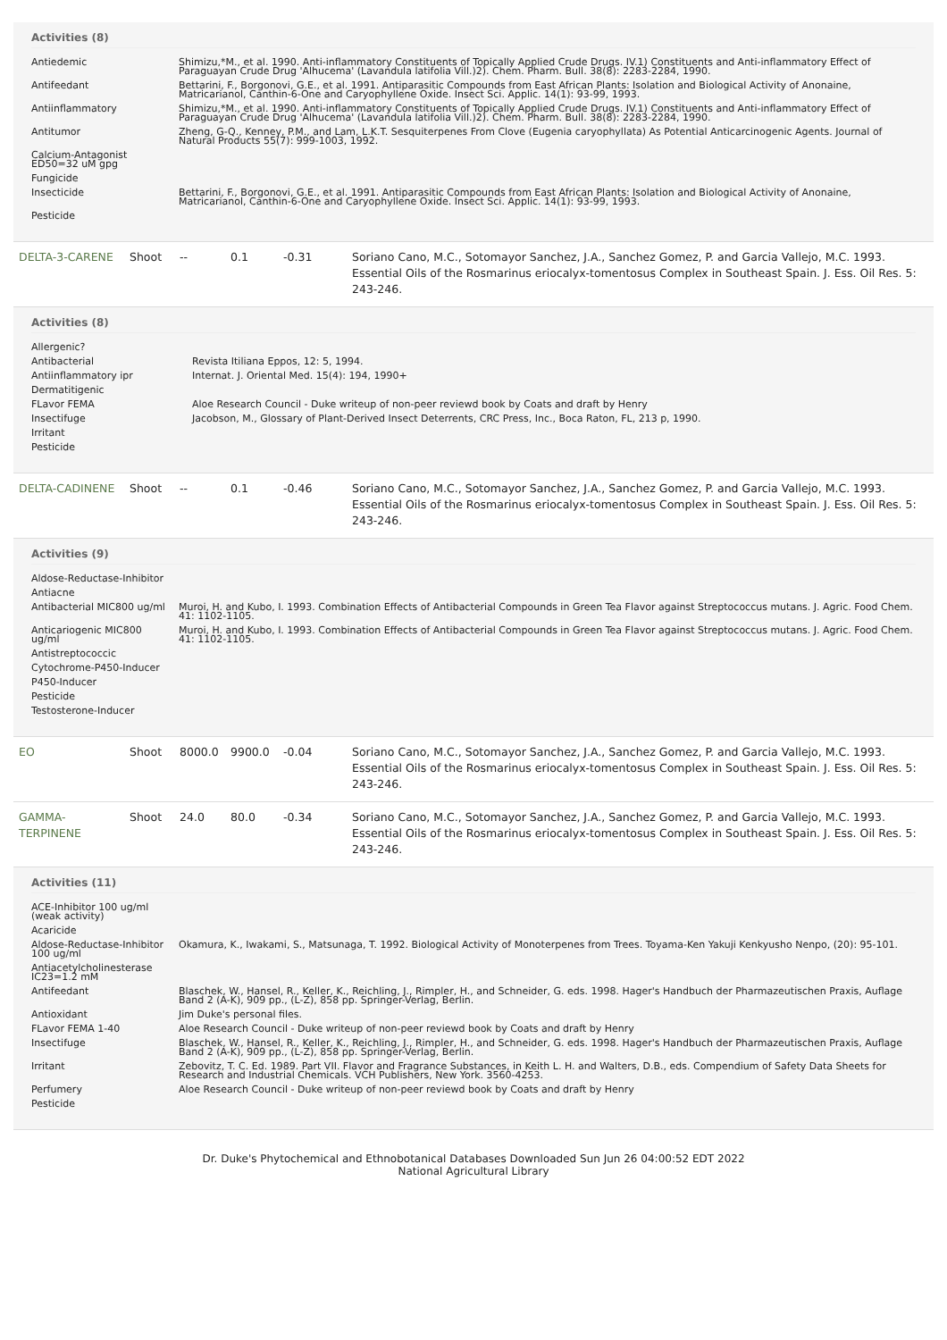Activities (8)
| Antiedemic | Shimizu,*M., et al. 1990. Anti-inflammatory Constituents of Topically Applied Crude Drugs. IV.1) Constituents and Anti-inflammatory Effect of Paraguayan Crude Drug 'Alhucema' (Lavandula latifolia Vill.)2). Chem. Pharm. Bull. 38(8): 2283-2284, 1990. |
| Antifeedant | Bettarini, F., Borgonovi, G.E., et al. 1991. Antiparasitic Compounds from East African Plants: Isolation and Biological Activity of Anonaine, Matricarianol, Canthin-6-One and Caryophyllene Oxide. Insect Sci. Applic. 14(1): 93-99, 1993. |
| Antiinflammatory | Shimizu,*M., et al. 1990. Anti-inflammatory Constituents of Topically Applied Crude Drugs. IV.1) Constituents and Anti-inflammatory Effect of Paraguayan Crude Drug 'Alhucema' (Lavandula latifolia Vill.)2). Chem. Pharm. Bull. 38(8): 2283-2284, 1990. |
| Antitumor | Zheng, G-Q., Kenney, P.M., and Lam, L.K.T. Sesquiterpenes From Clove (Eugenia caryophyllata) As Potential Anticarcinogenic Agents. Journal of Natural Products 55(7): 999-1003, 1992. |
| Calcium-Antagonist ED50=32 uM gpg | |
| Fungicide | |
| Insecticide | Bettarini, F., Borgonovi, G.E., et al. 1991. Antiparasitic Compounds from East African Plants: Isolation and Biological Activity of Anonaine, Matricarianol, Canthin-6-One and Caryophyllene Oxide. Insect Sci. Applic. 14(1): 93-99, 1993. |
| Pesticide | |
| DELTA-3-CARENE | Shoot | -- | 0.1 | -0.31 | Soriano Cano, M.C., Sotomayor Sanchez, J.A., Sanchez Gomez, P. and Garcia Vallejo, M.C. 1993. Essential Oils of the Rosmarinus eriocalyx-tomentosus Complex in Southeast Spain. J. Ess. Oil Res. 5: 243-246. |
Activities (8)
| Allergenic? | |
| Antibacterial | Revista Itiliana Eppos, 12: 5, 1994. |
| Antiinflammatory ipr | Internat. J. Oriental Med. 15(4): 194, 1990+ |
| Dermatitigenic | |
| FLavor FEMA | Aloe Research Council - Duke writeup of non-peer reviewd book by Coats and draft by Henry |
| Insectifuge | Jacobson, M., Glossary of Plant-Derived Insect Deterrents, CRC Press, Inc., Boca Raton, FL, 213 p, 1990. |
| Irritant | |
| Pesticide | |
| DELTA-CADINENE | Shoot | -- | 0.1 | -0.46 | Soriano Cano, M.C., Sotomayor Sanchez, J.A., Sanchez Gomez, P. and Garcia Vallejo, M.C. 1993. Essential Oils of the Rosmarinus eriocalyx-tomentosus Complex in Southeast Spain. J. Ess. Oil Res. 5: 243-246. |
Activities (9)
| Aldose-Reductase-Inhibitor | |
| Antiacne | |
| Antibacterial MIC800 ug/ml | Muroi, H. and Kubo, I. 1993. Combination Effects of Antibacterial Compounds in Green Tea Flavor against Streptococcus mutans. J. Agric. Food Chem. 41: 1102-1105. |
| Anticariogenic MIC800 ug/ml | Muroi, H. and Kubo, I. 1993. Combination Effects of Antibacterial Compounds in Green Tea Flavor against Streptococcus mutans. J. Agric. Food Chem. 41: 1102-1105. |
| Antistreptococcic | |
| Cytochrome-P450-Inducer | |
| P450-Inducer | |
| Pesticide | |
| Testosterone-Inducer | |
| EO | Shoot | 8000.0 | 9900.0 | -0.04 | Soriano Cano, M.C., Sotomayor Sanchez, J.A., Sanchez Gomez, P. and Garcia Vallejo, M.C. 1993. Essential Oils of the Rosmarinus eriocalyx-tomentosus Complex in Southeast Spain. J. Ess. Oil Res. 5: 243-246. |
| GAMMA-TERPINENE | Shoot | 24.0 | 80.0 | -0.34 | Soriano Cano, M.C., Sotomayor Sanchez, J.A., Sanchez Gomez, P. and Garcia Vallejo, M.C. 1993. Essential Oils of the Rosmarinus eriocalyx-tomentosus Complex in Southeast Spain. J. Ess. Oil Res. 5: 243-246. |
Activities (11)
| ACE-Inhibitor 100 ug/ml (weak activity) | |
| Acaricide | |
| Aldose-Reductase-Inhibitor 100 ug/ml | Okamura, K., Iwakami, S., Matsunaga, T. 1992. Biological Activity of Monoterpenes from Trees. Toyama-Ken Yakuji Kenkyusho Nenpo, (20): 95-101. |
| Antiacetylcholinesterase IC23=1.2 mM | |
| Antifeedant | Blaschek, W., Hansel, R., Keller, K., Reichling, J., Rimpler, H., and Schneider, G. eds. 1998. Hager's Handbuch der Pharmazeutischen Praxis, Auflage Band 2 (A-K), 909 pp., (L-Z), 858 pp. Springer-Verlag, Berlin. |
| Antioxidant | Jim Duke's personal files. |
| FLavor FEMA 1-40 | Aloe Research Council - Duke writeup of non-peer reviewd book by Coats and draft by Henry |
| Insectifuge | Blaschek, W., Hansel, R., Keller, K., Reichling, J., Rimpler, H., and Schneider, G. eds. 1998. Hager's Handbuch der Pharmazeutischen Praxis, Auflage Band 2 (A-K), 909 pp., (L-Z), 858 pp. Springer-Verlag, Berlin. |
| Irritant | Zebovitz, T. C. Ed. 1989. Part VII. Flavor and Fragrance Substances, in Keith L. H. and Walters, D.B., eds. Compendium of Safety Data Sheets for Research and Industrial Chemicals. VCH Publishers, New York. 3560-4253. |
| Perfumery | Aloe Research Council - Duke writeup of non-peer reviewd book by Coats and draft by Henry |
| Pesticide | |
Dr. Duke's Phytochemical and Ethnobotanical Databases Downloaded Sun Jun 26 04:00:52 EDT 2022
National Agricultural Library